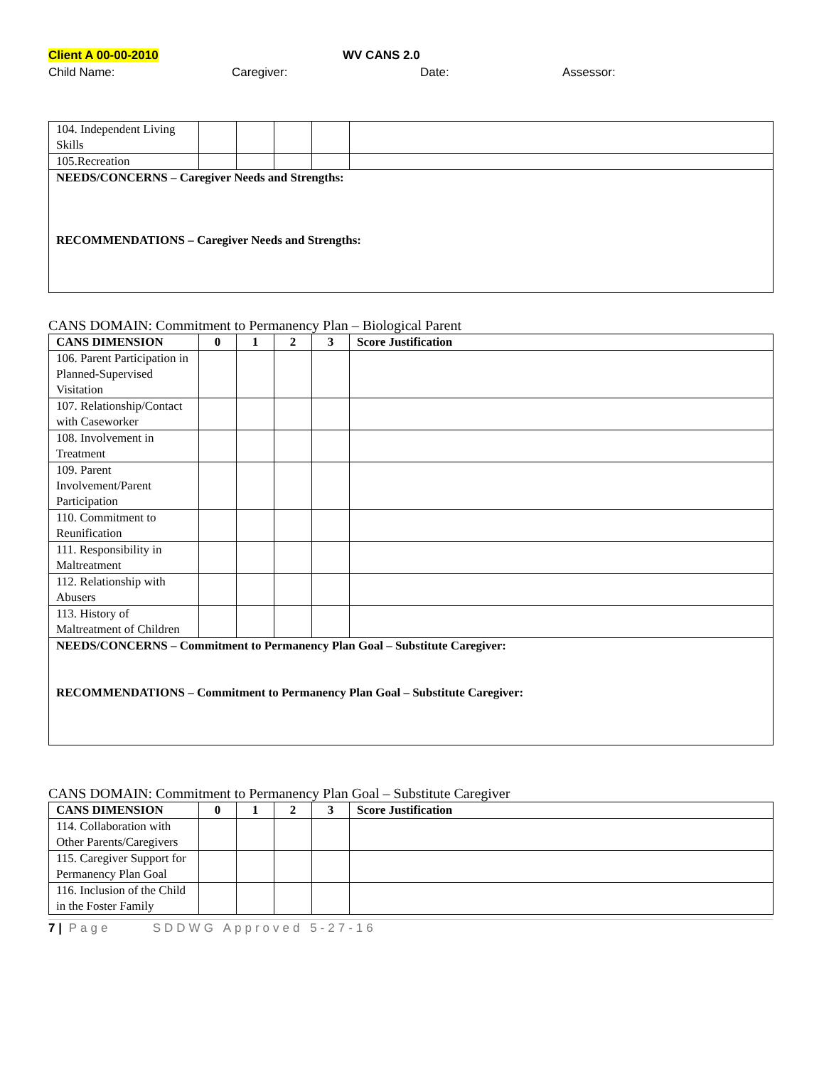Client A 00-00-2010 WV CANS 2.0
Child Name: Caregiver: Date: Assessor:
| 104. Independent Living Skills | | | | | |
| 105.Recreation | | | | | |
| NEEDS/CONCERNS – Caregiver Needs and Strengths: RECOMMENDATIONS – Caregiver Needs and Strengths: | | | | | |
CANS DOMAIN: Commitment to Permanency Plan – Biological Parent
| CANS DIMENSION | 0 | 1 | 2 | 3 | Score Justification |
| --- | --- | --- | --- | --- | --- |
| 106. Parent Participation in Planned-Supervised Visitation | | | | | |
| 107. Relationship/Contact with Caseworker | | | | | |
| 108. Involvement in Treatment | | | | | |
| 109. Parent Involvement/Parent Participation | | | | | |
| 110. Commitment to Reunification | | | | | |
| 111. Responsibility in Maltreatment | | | | | |
| 112. Relationship with Abusers | | | | | |
| 113. History of Maltreatment of Children | | | | | |
| NEEDS/CONCERNS – Commitment to Permanency Plan Goal – Substitute Caregiver: RECOMMENDATIONS – Commitment to Permanency Plan Goal – Substitute Caregiver: | | | | | |
CANS DOMAIN: Commitment to Permanency Plan Goal – Substitute Caregiver
| CANS DIMENSION | 0 | 1 | 2 | 3 | Score Justification |
| --- | --- | --- | --- | --- | --- |
| 114. Collaboration with Other Parents/Caregivers | | | | | |
| 115. Caregiver Support for Permanency Plan Goal | | | | | |
| 116. Inclusion of the Child in the Foster Family | | | | | |
7 | Page SDDWG Approved 5-27-16